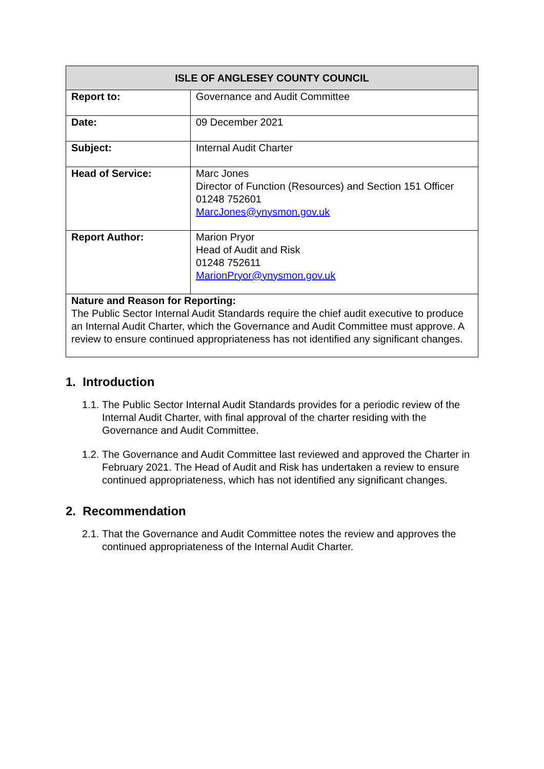| ISLE OF ANGLESEY COUNTY COUNCIL | |
| --- | --- |
| Report to: | Governance and Audit Committee |
| Date: | 09 December 2021 |
| Subject: | Internal Audit Charter |
| Head of Service: | Marc Jones Director of Function (Resources) and Section 151 Officer 01248 752601 MarcJones@ynysmon.gov.uk |
| Report Author: | Marion Pryor Head of Audit and Risk 01248 752611 MarionPryor@ynysmon.gov.uk |
| Nature and Reason for Reporting: The Public Sector Internal Audit Standards require the chief audit executive to produce an Internal Audit Charter, which the Governance and Audit Committee must approve. A review to ensure continued appropriateness has not identified any significant changes. | |
1. Introduction
1.1.
The Public Sector Internal Audit Standards provides for a periodic review of the Internal Audit Charter, with final approval of the charter residing with the Governance and Audit Committee.
1.2.
The Governance and Audit Committee last reviewed and approved the Charter in February 2021. The Head of Audit and Risk has undertaken a review to ensure continued appropriateness, which has not identified any significant changes.
2. Recommendation
2.1.
That the Governance and Audit Committee notes the review and approves the continued appropriateness of the Internal Audit Charter.